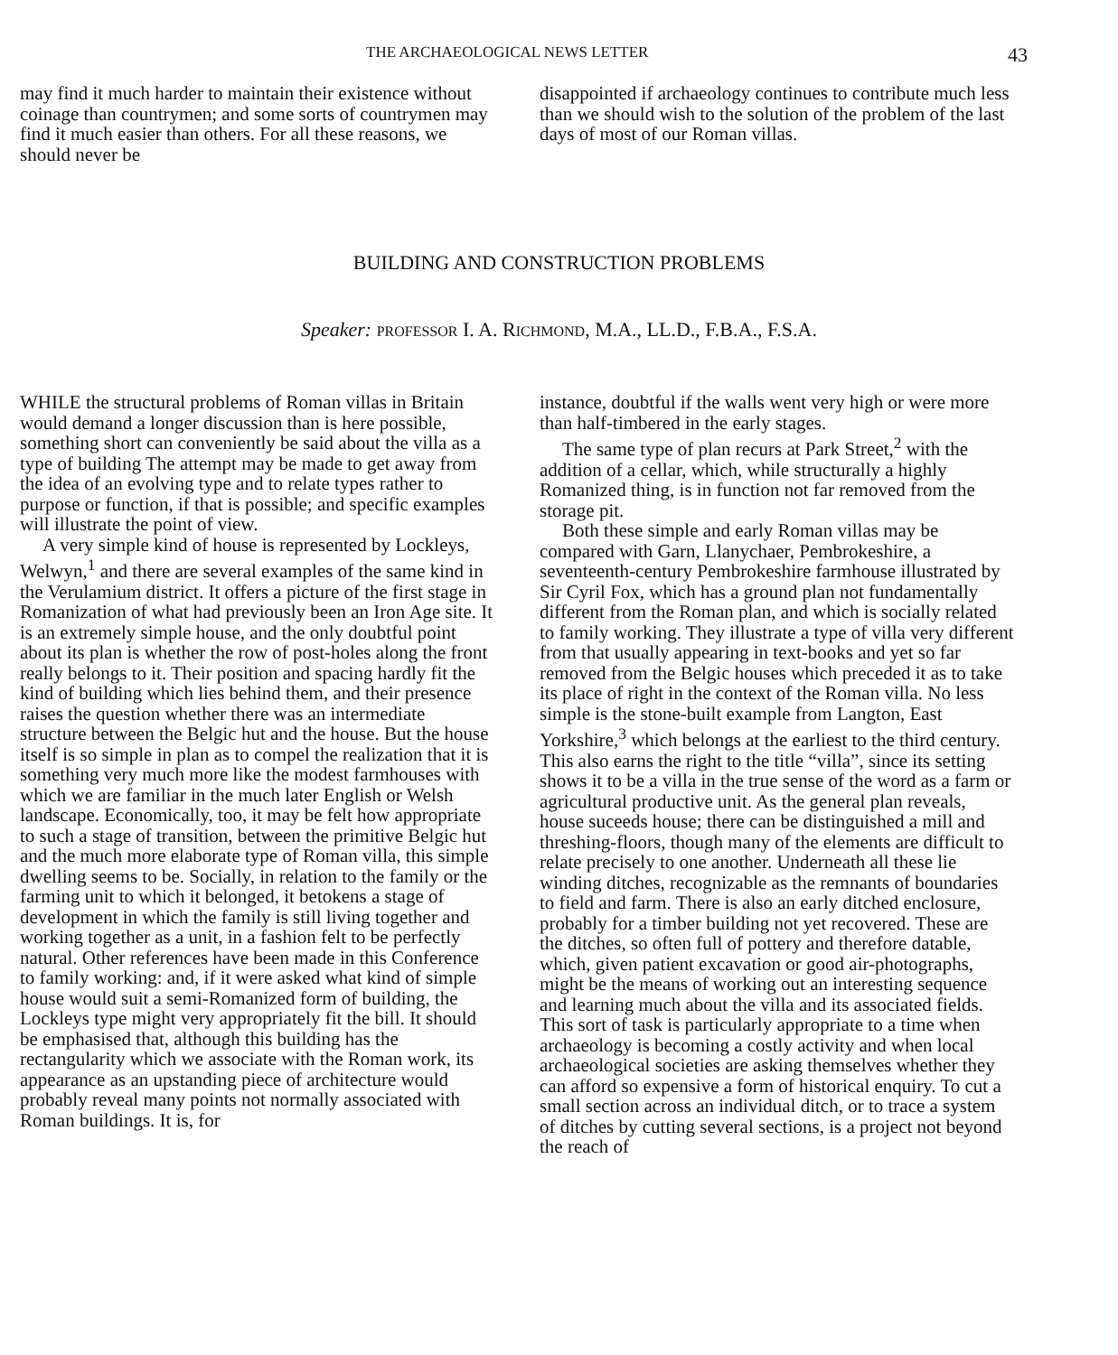THE ARCHAEOLOGICAL NEWS LETTER 43
may find it much harder to maintain their existence without coinage than countrymen; and some sorts of countrymen may find it much easier than others. For all these reasons, we should never be
disappointed if archaeology continues to contribute much less than we should wish to the solution of the problem of the last days of most of our Roman villas.
BUILDING AND CONSTRUCTION PROBLEMS
Speaker: PROFESSOR I. A. RICHMOND, M.A., LL.D., F.B.A., F.S.A.
WHILE the structural problems of Roman villas in Britain would demand a longer discussion than is here possible, something short can conveniently be said about the villa as a type of building The attempt may be made to get away from the idea of an evolving type and to relate types rather to purpose or function, if that is possible; and specific examples will illustrate the point of view.
A very simple kind of house is represented by Lockleys, Welwyn,<sup>1</sup> and there are several examples of the same kind in the Verulamium district. It offers a picture of the first stage in Romanization of what had previously been an Iron Age site. It is an extremely simple house, and the only doubtful point about its plan is whether the row of post-holes along the front really belongs to it. Their position and spacing hardly fit the kind of building which lies behind them, and their presence raises the question whether there was an intermediate structure between the Belgic hut and the house. But the house itself is so simple in plan as to compel the realization that it is something very much more like the modest farmhouses with which we are familiar in the much later English or Welsh landscape. Economically, too, it may be felt how appropriate to such a stage of transition, between the primitive Belgic hut and the much more elaborate type of Roman villa, this simple dwelling seems to be. Socially, in relation to the family or the farming unit to which it belonged, it betokens a stage of development in which the family is still living together and working together as a unit, in a fashion felt to be perfectly natural. Other references have been made in this Conference to family working: and, if it were asked what kind of simple house would suit a semi-Romanized form of building, the Lockleys type might very appropriately fit the bill. It should be emphasised that, although this building has the rectangularity which we associate with the Roman work, its appearance as an upstanding piece of architecture would probably reveal many points not normally associated with Roman buildings. It is, for
instance, doubtful if the walls went very high or were more than half-timbered in the early stages.
The same type of plan recurs at Park Street,<sup>2</sup> with the addition of a cellar, which, while structurally a highly Romanized thing, is in function not far removed from the storage pit.
Both these simple and early Roman villas may be compared with Garn, Llanychaer, Pembrokeshire, a seventeenth-century Pembrokeshire farmhouse illustrated by Sir Cyril Fox, which has a ground plan not fundamentally different from the Roman plan, and which is socially related to family working. They illustrate a type of villa very different from that usually appearing in text-books and yet so far removed from the Belgic houses which preceded it as to take its place of right in the context of the Roman villa. No less simple is the stone-built example from Langton, East Yorkshire,<sup>3</sup> which belongs at the earliest to the third century. This also earns the right to the title “villa”, since its setting shows it to be a villa in the true sense of the word as a farm or agricultural productive unit. As the general plan reveals, house suceeds house; there can be distinguished a mill and threshing-floors, though many of the elements are difficult to relate precisely to one another. Underneath all these lie winding ditches, recognizable as the remnants of boundaries to field and farm. There is also an early ditched enclosure, probably for a timber building not yet recovered. These are the ditches, so often full of pottery and therefore datable, which, given patient excavation or good air-photographs, might be the means of working out an interesting sequence and learning much about the villa and its associated fields. This sort of task is particularly appropriate to a time when archaeology is becoming a costly activity and when local archaeological societies are asking themselves whether they can afford so expensive a form of historical enquiry. To cut a small section across an individual ditch, or to trace a system of ditches by cutting several sections, is a project not beyond the reach of